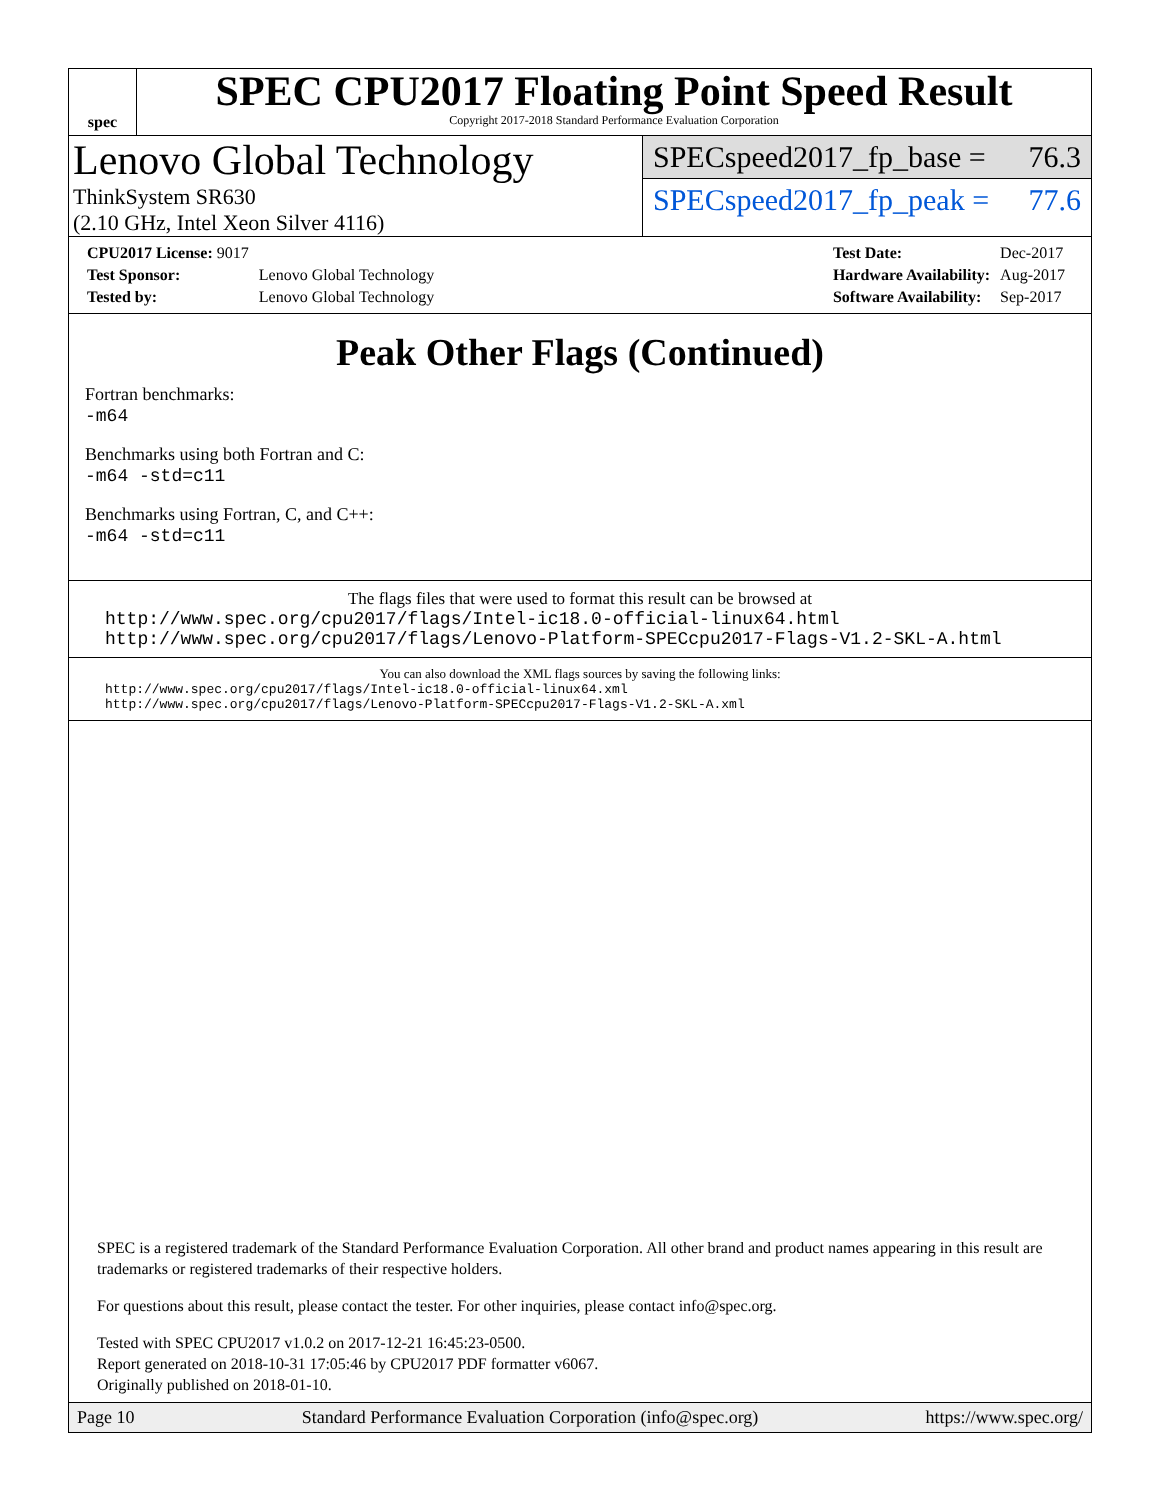spec
SPEC CPU2017 Floating Point Speed Result
Copyright 2017-2018 Standard Performance Evaluation Corporation
Lenovo Global Technology
ThinkSystem SR630
(2.10 GHz, Intel Xeon Silver 4116)
SPECspeed2017_fp_base = 76.3
SPECspeed2017_fp_peak = 77.6
| CPU2017 License: 9017 | |
| Test Sponsor: | Lenovo Global Technology |
| Tested by: | Lenovo Global Technology |
| Test Date: | Dec-2017 |
| Hardware Availability: | Aug-2017 |
| Software Availability: | Sep-2017 |
Peak Other Flags (Continued)
Fortran benchmarks:
-m64
Benchmarks using both Fortran and C:
-m64 -std=c11
Benchmarks using Fortran, C, and C++:
-m64 -std=c11
The flags files that were used to format this result can be browsed at
http://www.spec.org/cpu2017/flags/Intel-ic18.0-official-linux64.html
http://www.spec.org/cpu2017/flags/Lenovo-Platform-SPECcpu2017-Flags-V1.2-SKL-A.html
You can also download the XML flags sources by saving the following links:
http://www.spec.org/cpu2017/flags/Intel-ic18.0-official-linux64.xml
http://www.spec.org/cpu2017/flags/Lenovo-Platform-SPECcpu2017-Flags-V1.2-SKL-A.xml
SPEC is a registered trademark of the Standard Performance Evaluation Corporation. All other brand and product names appearing in this result are trademarks or registered trademarks of their respective holders.
For questions about this result, please contact the tester. For other inquiries, please contact info@spec.org.
Tested with SPEC CPU2017 v1.0.2 on 2017-12-21 16:45:23-0500.
Report generated on 2018-10-31 17:05:46 by CPU2017 PDF formatter v6067.
Originally published on 2018-01-10.
Page 10 Standard Performance Evaluation Corporation (info@spec.org) https://www.spec.org/